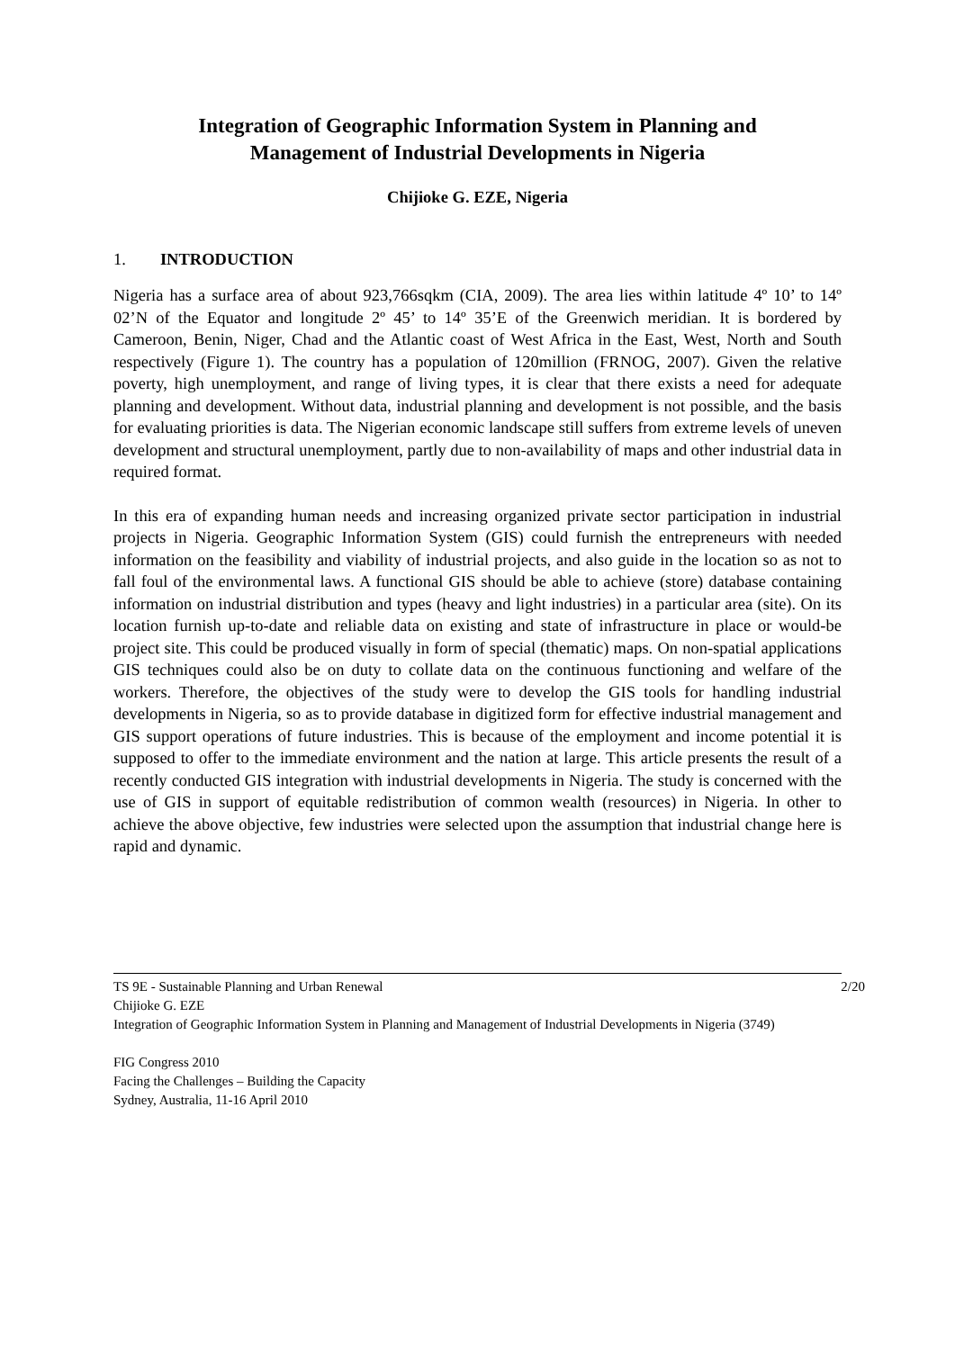Integration of Geographic Information System in Planning and
Management of Industrial Developments in Nigeria
Chijioke G. EZE, Nigeria
1. INTRODUCTION
Nigeria has a surface area of about 923,766sqkm (CIA, 2009). The area lies within latitude 4º 10’ to 14º 02’N of the Equator and longitude 2º 45’ to 14º 35’E of the Greenwich meridian. It is bordered by Cameroon, Benin, Niger, Chad and the Atlantic coast of West Africa in the East, West, North and South respectively (Figure 1). The country has a population of 120million (FRNOG, 2007). Given the relative poverty, high unemployment, and range of living types, it is clear that there exists a need for adequate planning and development. Without data, industrial planning and development is not possible, and the basis for evaluating priorities is data. The Nigerian economic landscape still suffers from extreme levels of uneven development and structural unemployment, partly due to non-availability of maps and other industrial data in required format.
In this era of expanding human needs and increasing organized private sector participation in industrial projects in Nigeria. Geographic Information System (GIS) could furnish the entrepreneurs with needed information on the feasibility and viability of industrial projects, and also guide in the location so as not to fall foul of the environmental laws. A functional GIS should be able to achieve (store) database containing information on industrial distribution and types (heavy and light industries) in a particular area (site). On its location furnish up-to-date and reliable data on existing and state of infrastructure in place or would-be project site. This could be produced visually in form of special (thematic) maps. On non-spatial applications GIS techniques could also be on duty to collate data on the continuous functioning and welfare of the workers. Therefore, the objectives of the study were to develop the GIS tools for handling industrial developments in Nigeria, so as to provide database in digitized form for effective industrial management and GIS support operations of future industries. This is because of the employment and income potential it is supposed to offer to the immediate environment and the nation at large. This article presents the result of a recently conducted GIS integration with industrial developments in Nigeria. The study is concerned with the use of GIS in support of equitable redistribution of common wealth (resources) in Nigeria. In other to achieve the above objective, few industries were selected upon the assumption that industrial change here is rapid and dynamic.
2/20 TS 9E - Sustainable Planning and Urban Renewal
Chijioke G. EZE
Integration of Geographic Information System in Planning and Management of Industrial Developments in Nigeria (3749)
FIG Congress 2010
Facing the Challenges – Building the Capacity
Sydney, Australia, 11-16 April 2010